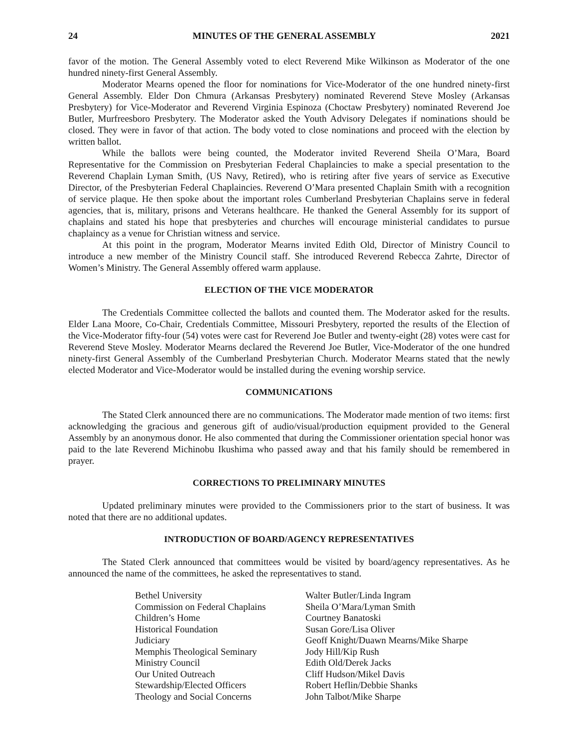24 MINUTES OF THE GENERAL ASSEMBLY 2021
favor of the motion. The General Assembly voted to elect Reverend Mike Wilkinson as Moderator of the one hundred ninety-first General Assembly.
Moderator Mearns opened the floor for nominations for Vice-Moderator of the one hundred ninety-first General Assembly. Elder Don Chmura (Arkansas Presbytery) nominated Reverend Steve Mosley (Arkansas Presbytery) for Vice-Moderator and Reverend Virginia Espinoza (Choctaw Presbytery) nominated Reverend Joe Butler, Murfreesboro Presbytery. The Moderator asked the Youth Advisory Delegates if nominations should be closed. They were in favor of that action. The body voted to close nominations and proceed with the election by written ballot.
While the ballots were being counted, the Moderator invited Reverend Sheila O’Mara, Board Representative for the Commission on Presbyterian Federal Chaplaincies to make a special presentation to the Reverend Chaplain Lyman Smith, (US Navy, Retired), who is retiring after five years of service as Executive Director, of the Presbyterian Federal Chaplaincies. Reverend O’Mara presented Chaplain Smith with a recognition of service plaque. He then spoke about the important roles Cumberland Presbyterian Chaplains serve in federal agencies, that is, military, prisons and Veterans healthcare. He thanked the General Assembly for its support of chaplains and stated his hope that presbyteries and churches will encourage ministerial candidates to pursue chaplaincy as a venue for Christian witness and service.
At this point in the program, Moderator Mearns invited Edith Old, Director of Ministry Council to introduce a new member of the Ministry Council staff. She introduced Reverend Rebecca Zahrte, Director of Women’s Ministry. The General Assembly offered warm applause.
ELECTION OF THE VICE MODERATOR
The Credentials Committee collected the ballots and counted them. The Moderator asked for the results. Elder Lana Moore, Co-Chair, Credentials Committee, Missouri Presbytery, reported the results of the Election of the Vice-Moderator fifty-four (54) votes were cast for Reverend Joe Butler and twenty-eight (28) votes were cast for Reverend Steve Mosley. Moderator Mearns declared the Reverend Joe Butler, Vice-Moderator of the one hundred ninety-first General Assembly of the Cumberland Presbyterian Church. Moderator Mearns stated that the newly elected Moderator and Vice-Moderator would be installed during the evening worship service.
COMMUNICATIONS
The Stated Clerk announced there are no communications. The Moderator made mention of two items: first acknowledging the gracious and generous gift of audio/visual/production equipment provided to the General Assembly by an anonymous donor. He also commented that during the Commissioner orientation special honor was paid to the late Reverend Michinobu Ikushima who passed away and that his family should be remembered in prayer.
CORRECTIONS TO PRELIMINARY MINUTES
Updated preliminary minutes were provided to the Commissioners prior to the start of business. It was noted that there are no additional updates.
INTRODUCTION OF BOARD/AGENCY REPRESENTATIVES
The Stated Clerk announced that committees would be visited by board/agency representatives. As he announced the name of the committees, he asked the representatives to stand.
| Bethel University | Walter Butler/Linda Ingram |
| Commission on Federal Chaplains | Sheila O’Mara/Lyman Smith |
| Children’s Home | Courtney Banatoski |
| Historical Foundation | Susan Gore/Lisa Oliver |
| Judiciary | Geoff Knight/Duawn Mearns/Mike Sharpe |
| Memphis Theological Seminary | Jody Hill/Kip Rush |
| Ministry Council | Edith Old/Derek Jacks |
| Our United Outreach | Cliff Hudson/Mikel Davis |
| Stewardship/Elected Officers | Robert Heflin/Debbie Shanks |
| Theology and Social Concerns | John Talbot/Mike Sharpe |